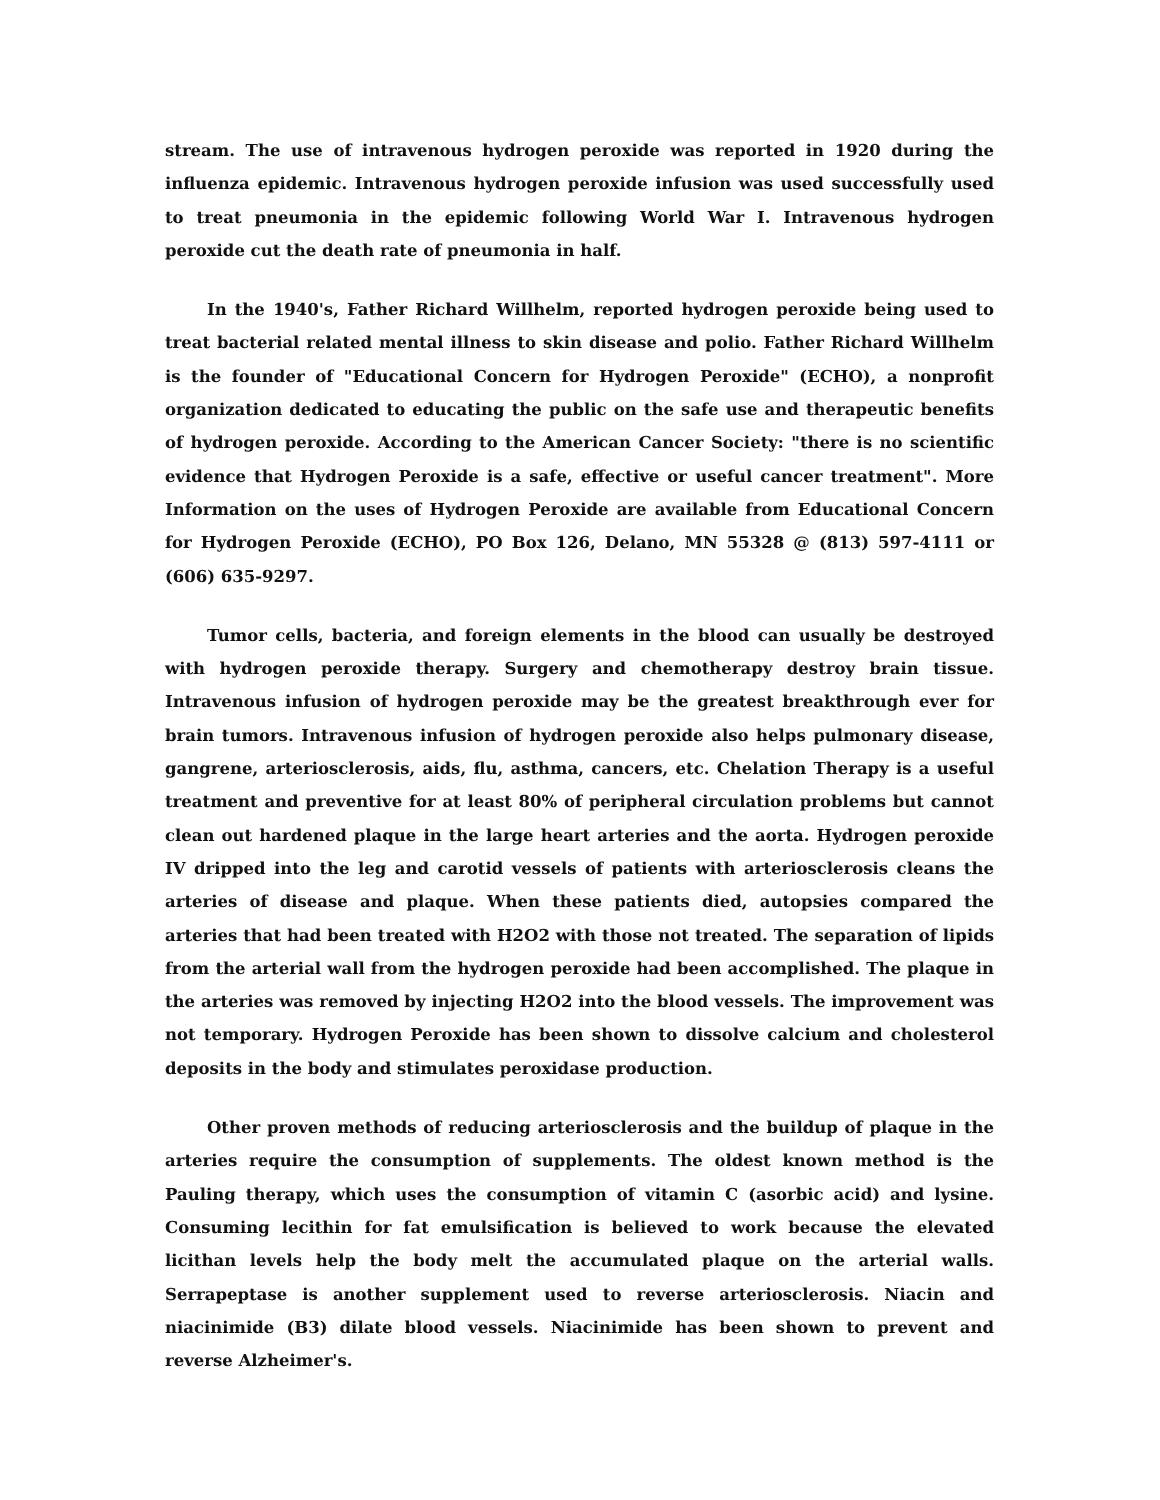stream. The use of intravenous hydrogen peroxide was reported in 1920 during the influenza epidemic. Intravenous hydrogen peroxide infusion was used successfully used to treat pneumonia in the epidemic following World War I. Intravenous hydrogen peroxide cut the death rate of pneumonia in half.
In the 1940's, Father Richard Willhelm, reported hydrogen peroxide being used to treat bacterial related mental illness to skin disease and polio. Father Richard Willhelm is the founder of "Educational Concern for Hydrogen Peroxide" (ECHO), a nonprofit organization dedicated to educating the public on the safe use and therapeutic benefits of hydrogen peroxide. According to the American Cancer Society: "there is no scientific evidence that Hydrogen Peroxide is a safe, effective or useful cancer treatment". More Information on the uses of Hydrogen Peroxide are available from Educational Concern for Hydrogen Peroxide (ECHO), PO Box 126, Delano, MN 55328 @ (813) 597-4111 or (606) 635-9297.
Tumor cells, bacteria, and foreign elements in the blood can usually be destroyed with hydrogen peroxide therapy. Surgery and chemotherapy destroy brain tissue. Intravenous infusion of hydrogen peroxide may be the greatest breakthrough ever for brain tumors. Intravenous infusion of hydrogen peroxide also helps pulmonary disease, gangrene, arteriosclerosis, aids, flu, asthma, cancers, etc. Chelation Therapy is a useful treatment and preventive for at least 80% of peripheral circulation problems but cannot clean out hardened plaque in the large heart arteries and the aorta. Hydrogen peroxide IV dripped into the leg and carotid vessels of patients with arteriosclerosis cleans the arteries of disease and plaque. When these patients died, autopsies compared the arteries that had been treated with H2O2 with those not treated. The separation of lipids from the arterial wall from the hydrogen peroxide had been accomplished. The plaque in the arteries was removed by injecting H2O2 into the blood vessels. The improvement was not temporary. Hydrogen Peroxide has been shown to dissolve calcium and cholesterol deposits in the body and stimulates peroxidase production.
Other proven methods of reducing arteriosclerosis and the buildup of plaque in the arteries require the consumption of supplements. The oldest known method is the Pauling therapy, which uses the consumption of vitamin C (asorbic acid) and lysine. Consuming lecithin for fat emulsification is believed to work because the elevated licithan levels help the body melt the accumulated plaque on the arterial walls. Serrapeptase is another supplement used to reverse arteriosclerosis. Niacin and niacinimide (B3) dilate blood vessels. Niacinimide has been shown to prevent and reverse Alzheimer's.